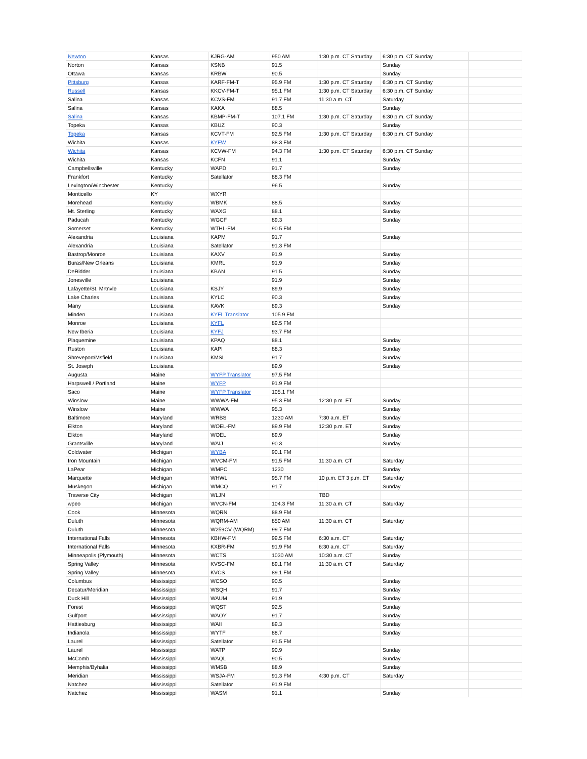| Newton | Kansas | KJRG-AM | 950 AM | 1:30 p.m. CT Saturday | 6:30 p.m. CT Sunday | |
| Norton | Kansas | KSNB | 91.5 | | Sunday | |
| Ottawa | Kansas | KRBW | 90.5 | | Sunday | |
| Pittsburg | Kansas | KARF-FM-T | 95.9 FM | 1:30 p.m. CT Saturday | 6:30 p.m. CT Sunday | |
| Russell | Kansas | KKCV-FM-T | 95.1 FM | 1:30 p.m. CT Saturday | 6:30 p.m. CT Sunday | |
| Salina | Kansas | KCVS-FM | 91.7 FM | 11:30 a.m. CT | Saturday | |
| Salina | Kansas | KAKA | 88.5 | | Sunday | |
| Salina | Kansas | KBMP-FM-T | 107.1 FM | 1:30 p.m. CT Saturday | 6:30 p.m. CT Sunday | |
| Topeka | Kansas | KBUZ | 90.3 | | Sunday | |
| Topeka | Kansas | KCVT-FM | 92.5 FM | 1:30 p.m. CT Saturday | 6:30 p.m. CT Sunday | |
| Wichita | Kansas | KYFW | 88.3 FM | | | |
| Wichita | Kansas | KCVW-FM | 94.3 FM | 1:30 p.m. CT Saturday | 6:30 p.m. CT Sunday | |
| Wichita | Kansas | KCFN | 91.1 | | Sunday | |
| Campbellsville | Kentucky | WAPD | 91.7 | | Sunday | |
| Frankfort | Kentucky | Satellator | 88.3 FM | | | |
| Lexington/Winchester | Kentucky | | 96.5 | | Sunday | |
| Monticello | KY | WXYR | | | | |
| Morehead | Kentucky | WBMK | 88.5 | | Sunday | |
| Mt. Sterling | Kentucky | WAXG | 88.1 | | Sunday | |
| Paducah | Kentucky | WGCF | 89.3 | | Sunday | |
| Somerset | Kentucky | WTHL-FM | 90.5 FM | | | |
| Alexandria | Louisiana | KAPM | 91.7 | | Sunday | |
| Alexandria | Louisiana | Satellator | 91.3 FM | | | |
| Bastrop/Monroe | Louisiana | KAXV | 91.9 | | Sunday | |
| Buras/New Orleans | Louisiana | KMRL | 91.9 | | Sunday | |
| DeRidder | Louisiana | KBAN | 91.5 | | Sunday | |
| Jonesville | Louisiana | | 91.9 | | Sunday | |
| Lafayette/St. Mrtnvle | Louisiana | KSJY | 89.9 | | Sunday | |
| Lake Charles | Louisiana | KYLC | 90.3 | | Sunday | |
| Many | Louisiana | KAVK | 89.3 | | Sunday | |
| Minden | Louisiana | KYFL Translator | 105.9 FM | | | |
| Monroe | Louisiana | KYFL | 89.5 FM | | | |
| New Iberia | Louisiana | KYFJ | 93.7 FM | | | |
| Plaquemine | Louisiana | KPAQ | 88.1 | | Sunday | |
| Ruston | Louisiana | KAPI | 88.3 | | Sunday | |
| Shreveport/Msfield | Louisiana | KMSL | 91.7 | | Sunday | |
| St. Joseph | Louisiana | | 89.9 | | Sunday | |
| Augusta | Maine | WYFP Translator | 97.5 FM | | | |
| Harpswell / Portland | Maine | WYFP | 91.9 FM | | | |
| Saco | Maine | WYFP Translator | 105.1 FM | | | |
| Winslow | Maine | WWWA-FM | 95.3 FM | 12:30 p.m. ET | Sunday | |
| Winslow | Maine | WWWA | 95.3 | | Sunday | |
| Baltimore | Maryland | WRBS | 1230 AM | 7:30 a.m. ET | Sunday | |
| Elkton | Maryland | WOEL-FM | 89.9 FM | 12:30 p.m. ET | Sunday | |
| Elkton | Maryland | WOEL | 89.9 | | Sunday | |
| Grantsville | Maryland | WAIJ | 90.3 | | Sunday | |
| Coldwater | Michigan | WYBA | 90.1 FM | | | |
| Iron Mountain | Michigan | WVCM-FM | 91.5 FM | 11:30 a.m. CT | Saturday | |
| LaPear | Michigan | WMPC | 1230 | | Sunday | |
| Marquette | Michigan | WHWL | 95.7 FM | 10 p.m. ET 3 p.m. ET | Saturday | |
| Muskegon | Michigan | WMCQ | 91.7 | | Sunday | |
| Traverse City | Michigan | WLJN | | TBD | | |
| wpeo | Michigan | WVCN-FM | 104.3 FM | 11:30 a.m. CT | Saturday | |
| Cook | Minnesota | WQRN | 88.9 FM | | | |
| Duluth | Minnesota | WQRM-AM | 850 AM | 11:30 a.m. CT | Saturday | |
| Duluth | Minnesota | W259CV (WQRM) | 99.7 FM | | | |
| International Falls | Minnesota | KBHW-FM | 99.5 FM | 6:30 a.m. CT | Saturday | |
| International Falls | Minnesota | KXBR-FM | 91.9 FM | 6:30 a.m. CT | Saturday | |
| Minneapolis (Plymouth) | Minnesota | WCTS | 1030 AM | 10:30 a.m. CT | Sunday | |
| Spring Valley | Minnesota | KVSC-FM | 89.1 FM | 11:30 a.m. CT | Saturday | |
| Spring Valley | Minnesota | KVCS | 89.1 FM | | | |
| Columbus | Mississippi | WCSO | 90.5 | | Sunday | |
| Decatur/Meridian | Mississippi | WSQH | 91.7 | | Sunday | |
| Duck Hill | Mississippi | WAUM | 91.9 | | Sunday | |
| Forest | Mississippi | WQST | 92.5 | | Sunday | |
| Gulfport | Mississippi | WAOY | 91.7 | | Sunday | |
| Hattiesburg | Mississippi | WAII | 89.3 | | Sunday | |
| Indianola | Mississippi | WYTF | 88.7 | | Sunday | |
| Laurel | Mississippi | Satellator | 91.5 FM | | | |
| Laurel | Mississippi | WATP | 90.9 | | Sunday | |
| McComb | Mississippi | WAQL | 90.5 | | Sunday | |
| Memphis/Byhalia | Mississippi | WMSB | 88.9 | | Sunday | |
| Meridian | Mississippi | WSJA-FM | 91.3 FM | 4:30 p.m. CT | Saturday | |
| Natchez | Mississippi | Satellator | 91.9 FM | | | |
| Natchez | Mississippi | WASM | 91.1 | | Sunday | |